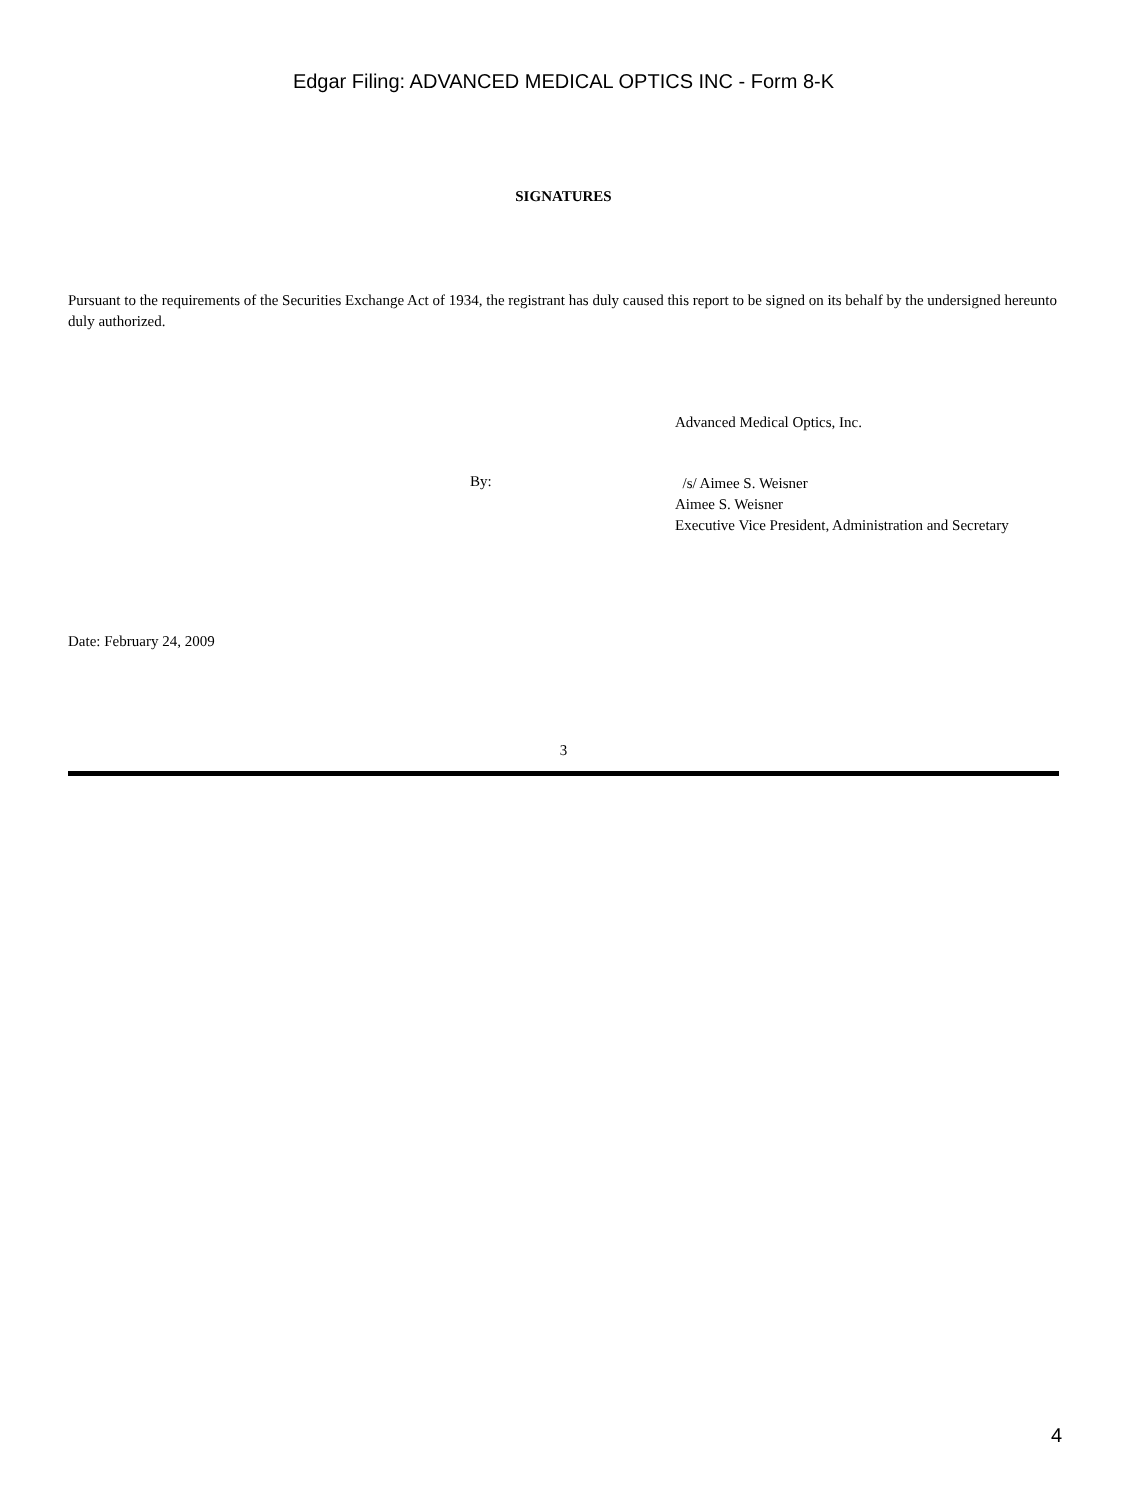Edgar Filing: ADVANCED MEDICAL OPTICS INC - Form 8-K
SIGNATURES
Pursuant to the requirements of the Securities Exchange Act of 1934, the registrant has duly caused this report to be signed on its behalf by the undersigned hereunto duly authorized.
Advanced Medical Optics, Inc.
By:
/s/ Aimee S. Weisner
Aimee S. Weisner
Executive Vice President, Administration and Secretary
Date: February 24, 2009
3
4